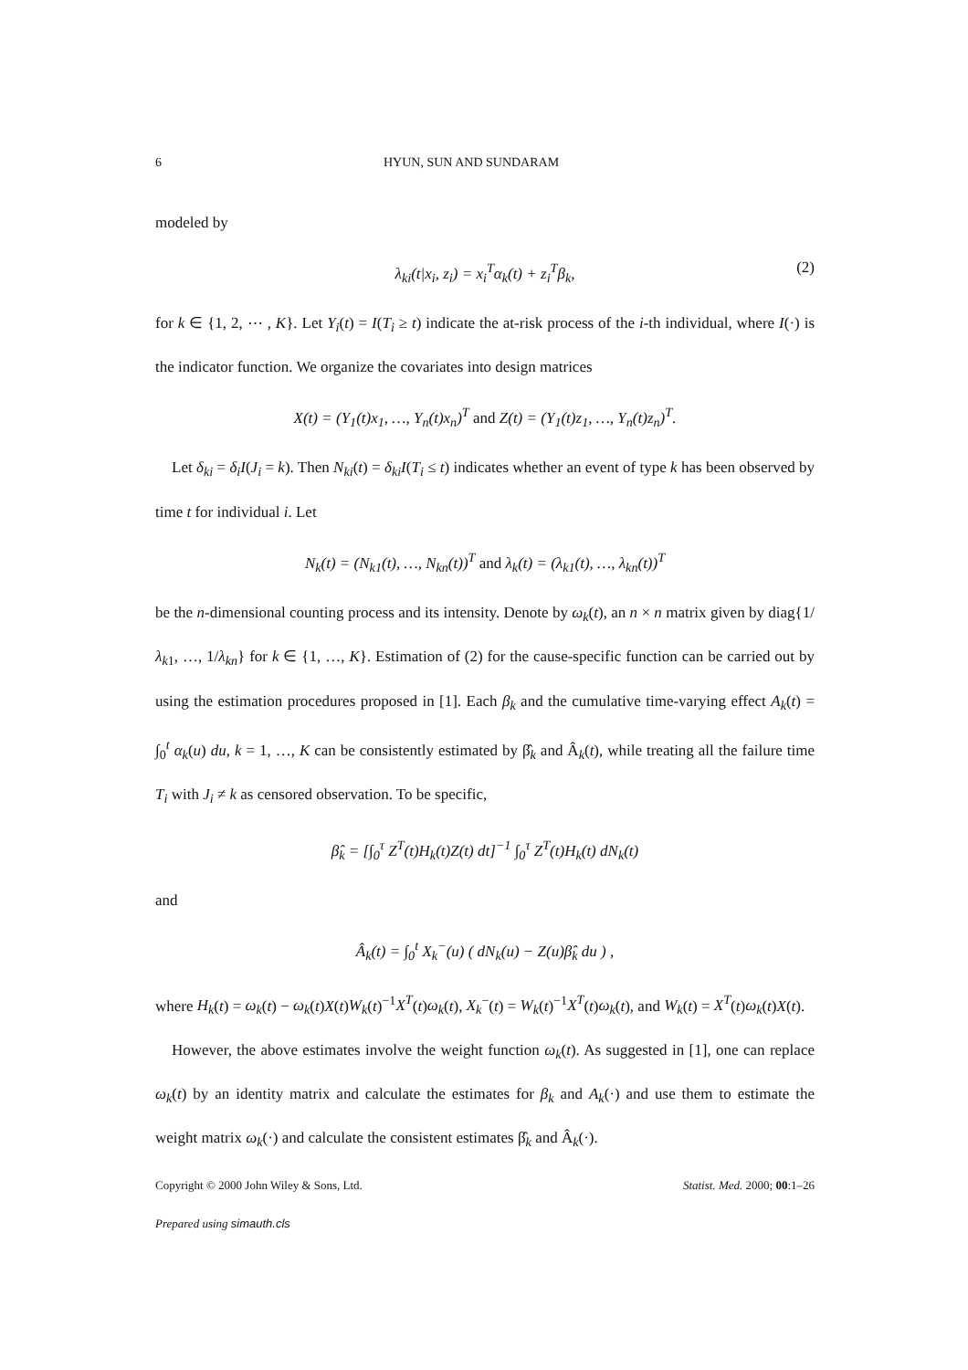6 HYUN, SUN AND SUNDARAM
modeled by
λ<sub>ki</sub>(t|x<sub>i</sub>, z<sub>i</sub>) = x<sub>i</sub><sup>T</sup>α<sub>k</sub>(t) + z<sub>i</sub><sup>T</sup>β<sub>k</sub>, (2)
for k ∈ {1, 2, ⋯ , K}. Let Y<sub>i</sub>(t) = I(T<sub>i</sub> ≥ t) indicate the at-risk process of the i-th individual, where I(·) is the indicator function. We organize the covariates into design matrices
X(t) = (Y<sub>1</sub>(t)x<sub>1</sub>, …, Y<sub>n</sub>(t)x<sub>n</sub>)<sup>T</sup> and Z(t) = (Y<sub>1</sub>(t)z<sub>1</sub>, …, Y<sub>n</sub>(t)z<sub>n</sub>)<sup>T</sup>.
Let δ<sub>ki</sub> = δ<sub>i</sub>I(J<sub>i</sub> = k). Then N<sub>ki</sub>(t) = δ<sub>ki</sub>I(T<sub>i</sub> ≤ t) indicates whether an event of type k has been observed by time t for individual i. Let
N<sub>k</sub>(t) = (N<sub>k1</sub>(t), …, N<sub>kn</sub>(t))<sup>T</sup> and λ<sub>k</sub>(t) = (λ<sub>k1</sub>(t), …, λ<sub>kn</sub>(t))<sup>T</sup>
be the n-dimensional counting process and its intensity. Denote by ω<sub>k</sub>(t), an n × n matrix given by diag{1/λ<sub>k1</sub>, …, 1/λ<sub>kn</sub>} for k ∈ {1, …, K}. Estimation of (2) for the cause-specific function can be carried out by using the estimation procedures proposed in [1]. Each β<sub>k</sub> and the cumulative time-varying effect A<sub>k</sub>(t) = ∫<sub>0</sub><sup>t</sup> α<sub>k</sub>(u) du, k = 1, …, K can be consistently estimated by β̂<sub>k</sub> and Â<sub>k</sub>(t), while treating all the failure time T<sub>i</sub> with J<sub>i</sub> ≠ k as censored observation. To be specific,
β̂<sub>k</sub> = [∫<sub>0</sub><sup>τ</sup> Z<sup>T</sup>(t)H<sub>k</sub>(t)Z(t) dt]<sup>−1</sup> ∫<sub>0</sub><sup>τ</sup> Z<sup>T</sup>(t)H<sub>k</sub>(t) dN<sub>k</sub>(t)
and
Â<sub>k</sub>(t) = ∫<sub>0</sub><sup>t</sup> X<sub>k</sub><sup>−</sup>(u) ( dN<sub>k</sub>(u) − Z(u)β̂<sub>k</sub> du ) ,
where H<sub>k</sub>(t) = ω<sub>k</sub>(t) − ω<sub>k</sub>(t)X(t)W<sub>k</sub>(t)<sup>−1</sup>X<sup>T</sup>(t)ω<sub>k</sub>(t), X<sub>k</sub><sup>−</sup>(t) = W<sub>k</sub>(t)<sup>−1</sup>X<sup>T</sup>(t)ω<sub>k</sub>(t), and W<sub>k</sub>(t) = X<sup>T</sup>(t)ω<sub>k</sub>(t)X(t).
However, the above estimates involve the weight function ω<sub>k</sub>(t). As suggested in [1], one can replace ω<sub>k</sub>(t) by an identity matrix and calculate the estimates for β<sub>k</sub> and A<sub>k</sub>(·) and use them to estimate the weight matrix ω<sub>k</sub>(·) and calculate the consistent estimates β̂<sub>k</sub> and Â<sub>k</sub>(·).
Copyright © 2000 John Wiley & Sons, Ltd. Statist. Med. 2000; 00:1–26
Prepared using simauth.cls